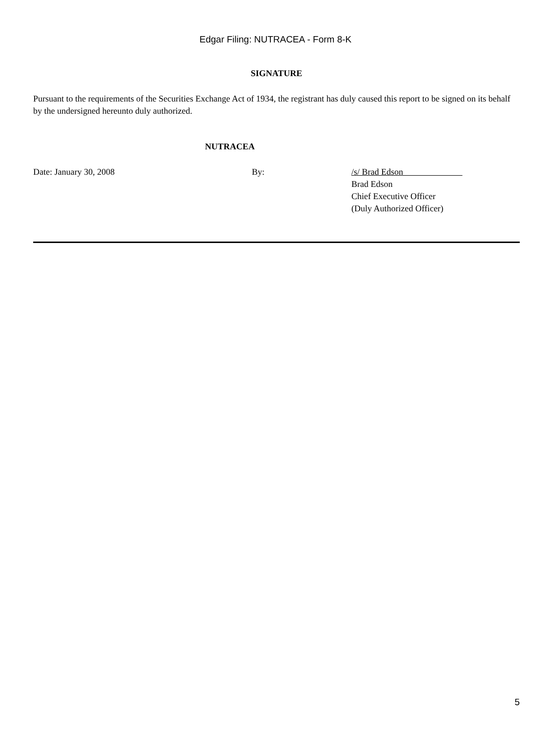Edgar Filing: NUTRACEA - Form 8-K
SIGNATURE
Pursuant to the requirements of the Securities Exchange Act of 1934, the registrant has duly caused this report to be signed on its behalf by the undersigned hereunto duly authorized.
NUTRACEA
Date: January 30, 2008 By: /s/ Brad Edson
Brad Edson
Chief Executive Officer
(Duly Authorized Officer)
5